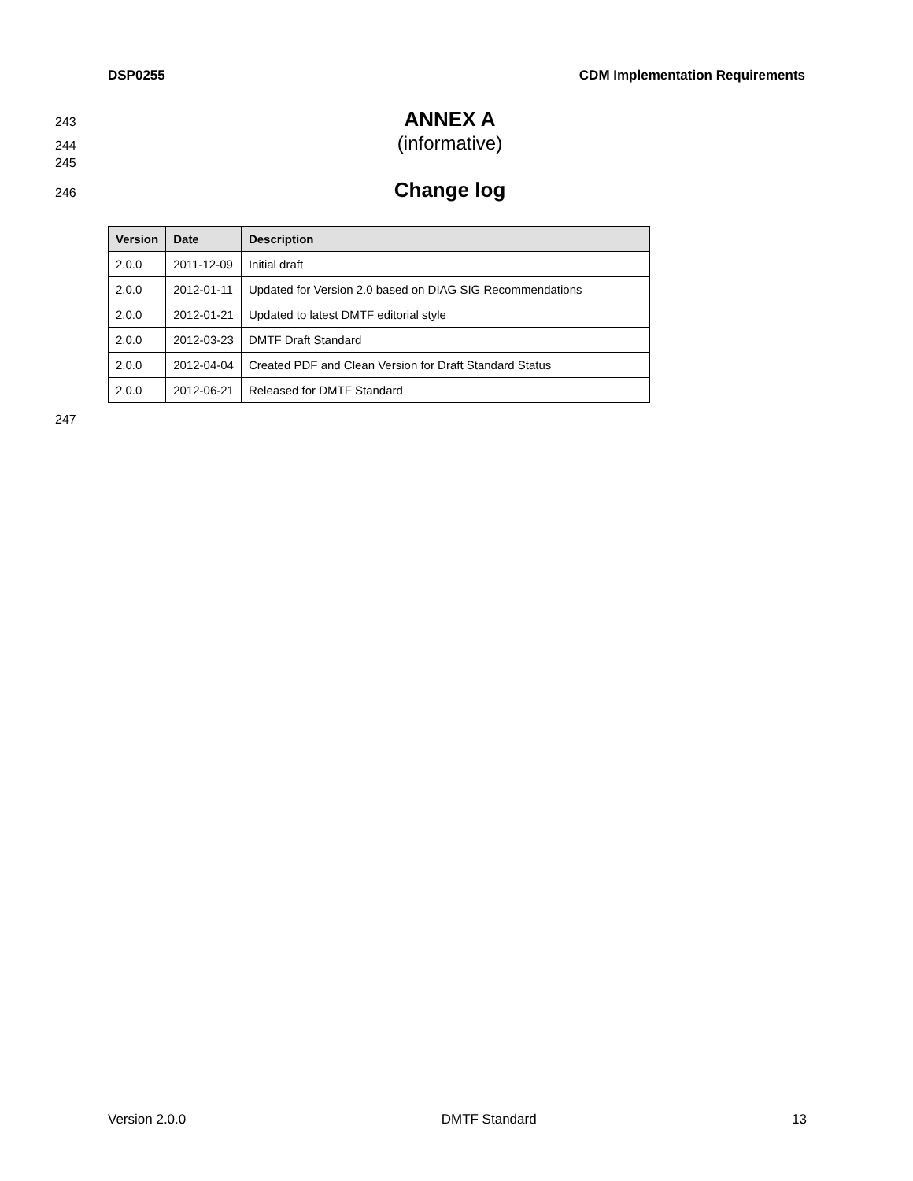DSP0255 CDM Implementation Requirements
243 ANNEX A
244 (informative)
245
246 Change log
| Version | Date | Description |
| --- | --- | --- |
| 2.0.0 | 2011-12-09 | Initial draft |
| 2.0.0 | 2012-01-11 | Updated for Version 2.0 based on DIAG SIG Recommendations |
| 2.0.0 | 2012-01-21 | Updated to latest DMTF editorial style |
| 2.0.0 | 2012-03-23 | DMTF Draft Standard |
| 2.0.0 | 2012-04-04 | Created PDF and Clean Version for Draft Standard Status |
| 2.0.0 | 2012-06-21 | Released for DMTF Standard |
247
Version 2.0.0 DMTF Standard 13